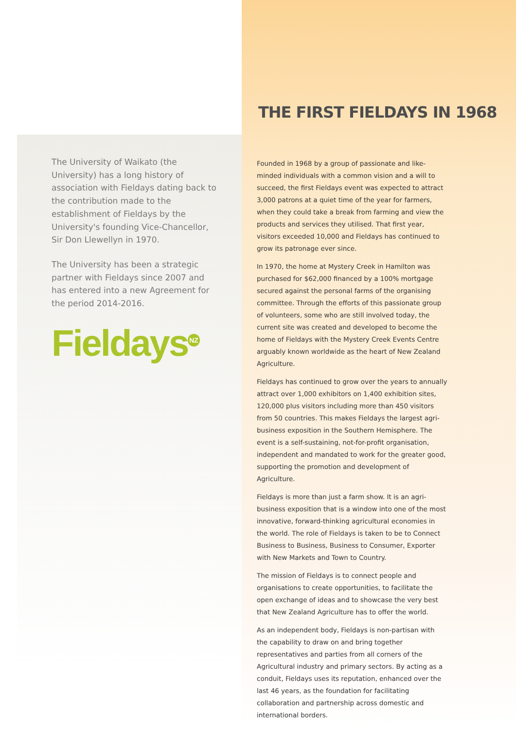The University of Waikato (the University) has a long history of association with Fieldays dating back to the contribution made to the establishment of Fieldays by the University's founding Vice-Chancellor, Sir Don Llewellyn in 1970.
The University has been a strategic partner with Fieldays since 2007 and has entered into a new Agreement for the period 2014-2016.
Fieldays<sup>NZ</sup>
THE FIRST FIELDAYS IN 1968
Founded in 1968 by a group of passionate and like-minded individuals with a common vision and a will to succeed, the first Fieldays event was expected to attract 3,000 patrons at a quiet time of the year for farmers, when they could take a break from farming and view the products and services they utilised. That first year, visitors exceeded 10,000 and Fieldays has continued to grow its patronage ever since.
In 1970, the home at Mystery Creek in Hamilton was purchased for $62,000 financed by a 100% mortgage secured against the personal farms of the organising committee. Through the efforts of this passionate group of volunteers, some who are still involved today, the current site was created and developed to become the home of Fieldays with the Mystery Creek Events Centre arguably known worldwide as the heart of New Zealand Agriculture.
Fieldays has continued to grow over the years to annually attract over 1,000 exhibitors on 1,400 exhibition sites, 120,000 plus visitors including more than 450 visitors from 50 countries. This makes Fieldays the largest agri-business exposition in the Southern Hemisphere. The event is a self-sustaining, not-for-profit organisation, independent and mandated to work for the greater good, supporting the promotion and development of Agriculture.
Fieldays is more than just a farm show. It is an agri-business exposition that is a window into one of the most innovative, forward-thinking agricultural economies in the world. The role of Fieldays is taken to be to Connect Business to Business, Business to Consumer, Exporter with New Markets and Town to Country.
The mission of Fieldays is to connect people and organisations to create opportunities, to facilitate the open exchange of ideas and to showcase the very best that New Zealand Agriculture has to offer the world.
As an independent body, Fieldays is non-partisan with the capability to draw on and bring together representatives and parties from all corners of the Agricultural industry and primary sectors. By acting as a conduit, Fieldays uses its reputation, enhanced over the last 46 years, as the foundation for facilitating collaboration and partnership across domestic and international borders.